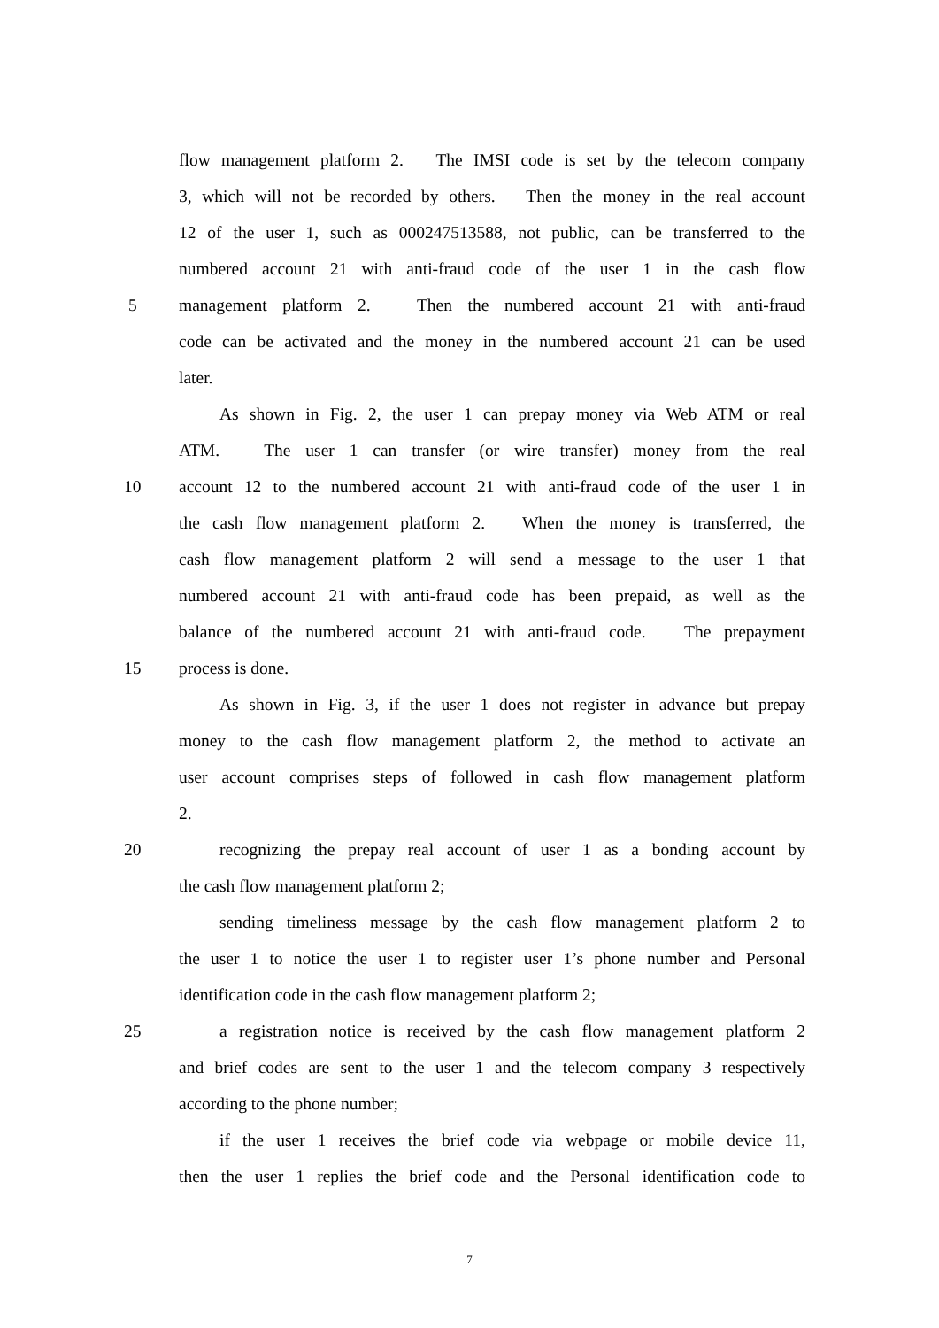flow management platform 2. The IMSI code is set by the telecom company
3, which will not be recorded by others. Then the money in the real account
12 of the user 1, such as 000247513588, not public, can be transferred to the
numbered account 21 with anti-fraud code of the user 1 in the cash flow
5 management platform 2. Then the numbered account 21 with anti-fraud
code can be activated and the money in the numbered account 21 can be used
later.
As shown in Fig. 2, the user 1 can prepay money via Web ATM or real
ATM. The user 1 can transfer (or wire transfer) money from the real
10 account 12 to the numbered account 21 with anti-fraud code of the user 1 in
the cash flow management platform 2. When the money is transferred, the
cash flow management platform 2 will send a message to the user 1 that
numbered account 21 with anti-fraud code has been prepaid, as well as the
balance of the numbered account 21 with anti-fraud code. The prepayment
15 process is done.
As shown in Fig. 3, if the user 1 does not register in advance but prepay
money to the cash flow management platform 2, the method to activate an
user account comprises steps of followed in cash flow management platform
2.
20 recognizing the prepay real account of user 1 as a bonding account by
the cash flow management platform 2;
sending timeliness message by the cash flow management platform 2 to
the user 1 to notice the user 1 to register user 1’s phone number and Personal
identification code in the cash flow management platform 2;
25 a registration notice is received by the cash flow management platform 2
and brief codes are sent to the user 1 and the telecom company 3 respectively
according to the phone number;
if the user 1 receives the brief code via webpage or mobile device 11,
then the user 1 replies the brief code and the Personal identification code to
7